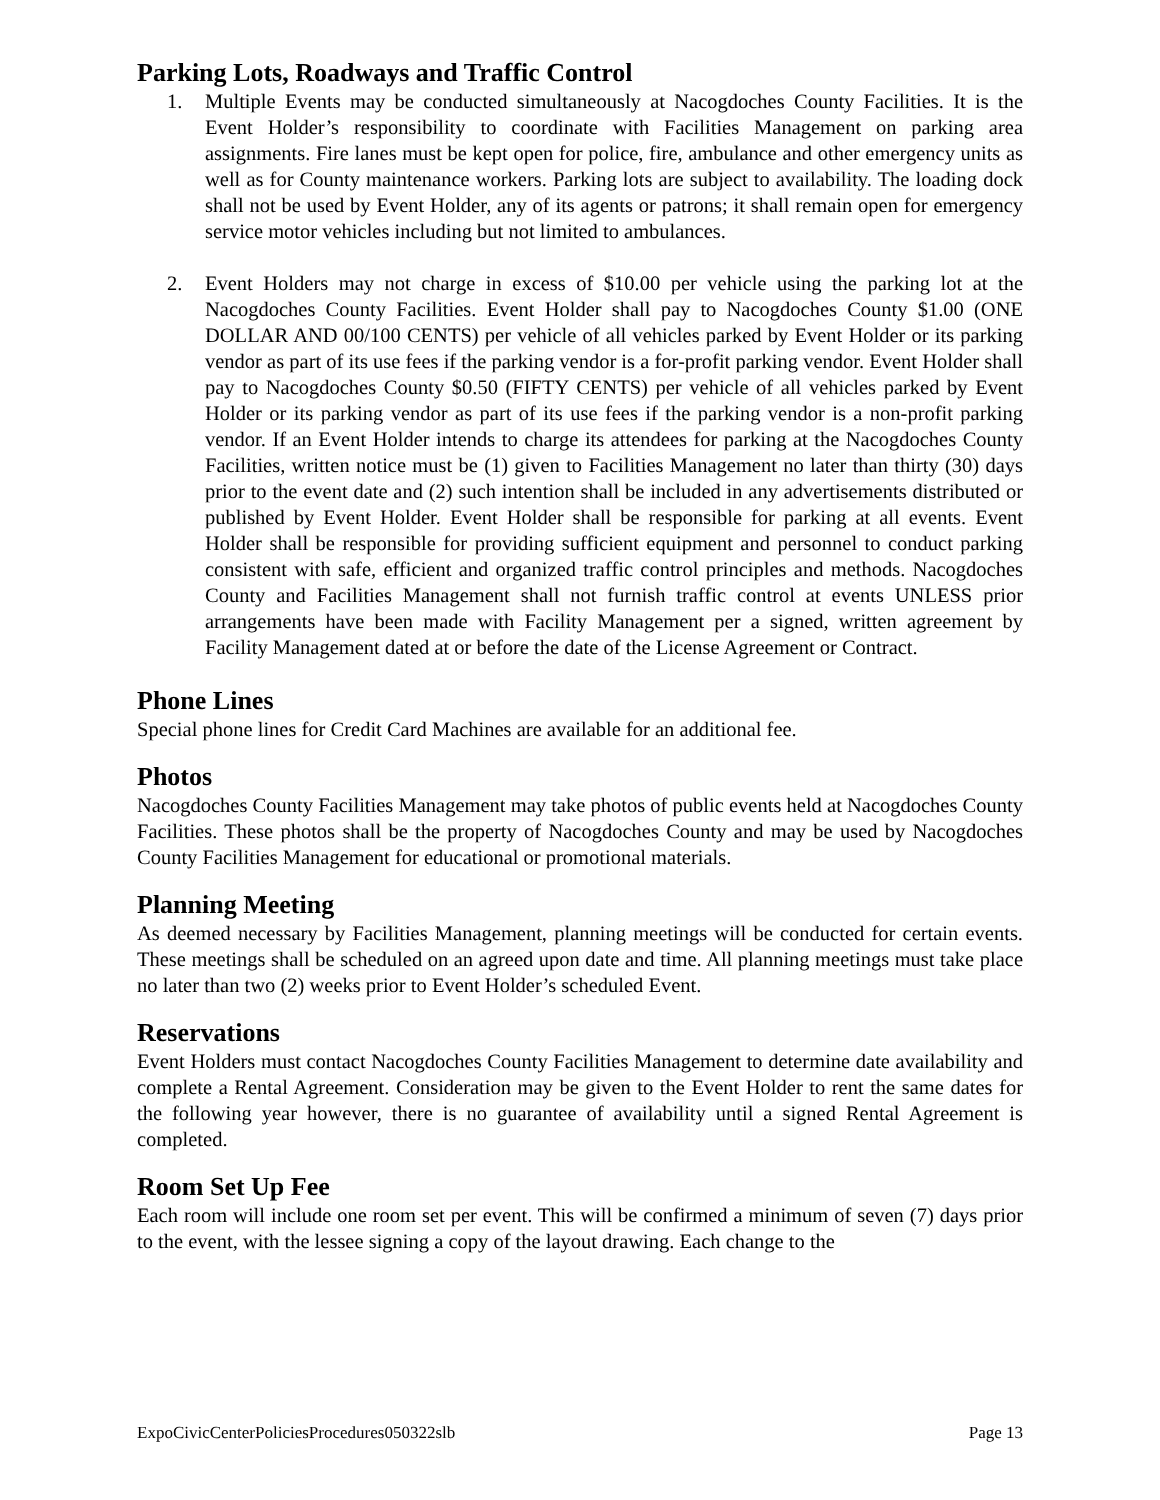Parking Lots, Roadways and Traffic Control
1. Multiple Events may be conducted simultaneously at Nacogdoches County Facilities. It is the Event Holder’s responsibility to coordinate with Facilities Management on parking area assignments. Fire lanes must be kept open for police, fire, ambulance and other emergency units as well as for County maintenance workers. Parking lots are subject to availability. The loading dock shall not be used by Event Holder, any of its agents or patrons; it shall remain open for emergency service motor vehicles including but not limited to ambulances.
2. Event Holders may not charge in excess of $10.00 per vehicle using the parking lot at the Nacogdoches County Facilities. Event Holder shall pay to Nacogdoches County $1.00 (ONE DOLLAR AND 00/100 CENTS) per vehicle of all vehicles parked by Event Holder or its parking vendor as part of its use fees if the parking vendor is a for-profit parking vendor. Event Holder shall pay to Nacogdoches County $0.50 (FIFTY CENTS) per vehicle of all vehicles parked by Event Holder or its parking vendor as part of its use fees if the parking vendor is a non-profit parking vendor. If an Event Holder intends to charge its attendees for parking at the Nacogdoches County Facilities, written notice must be (1) given to Facilities Management no later than thirty (30) days prior to the event date and (2) such intention shall be included in any advertisements distributed or published by Event Holder. Event Holder shall be responsible for parking at all events. Event Holder shall be responsible for providing sufficient equipment and personnel to conduct parking consistent with safe, efficient and organized traffic control principles and methods. Nacogdoches County and Facilities Management shall not furnish traffic control at events UNLESS prior arrangements have been made with Facility Management per a signed, written agreement by Facility Management dated at or before the date of the License Agreement or Contract.
Phone Lines
Special phone lines for Credit Card Machines are available for an additional fee.
Photos
Nacogdoches County Facilities Management may take photos of public events held at Nacogdoches County Facilities. These photos shall be the property of Nacogdoches County and may be used by Nacogdoches County Facilities Management for educational or promotional materials.
Planning Meeting
As deemed necessary by Facilities Management, planning meetings will be conducted for certain events. These meetings shall be scheduled on an agreed upon date and time. All planning meetings must take place no later than two (2) weeks prior to Event Holder’s scheduled Event.
Reservations
Event Holders must contact Nacogdoches County Facilities Management to determine date availability and complete a Rental Agreement. Consideration may be given to the Event Holder to rent the same dates for the following year however, there is no guarantee of availability until a signed Rental Agreement is completed.
Room Set Up Fee
Each room will include one room set per event. This will be confirmed a minimum of seven (7) days prior to the event, with the lessee signing a copy of the layout drawing. Each change to the
ExpoCivicCenterPoliciesProcedures050322slb Page 13